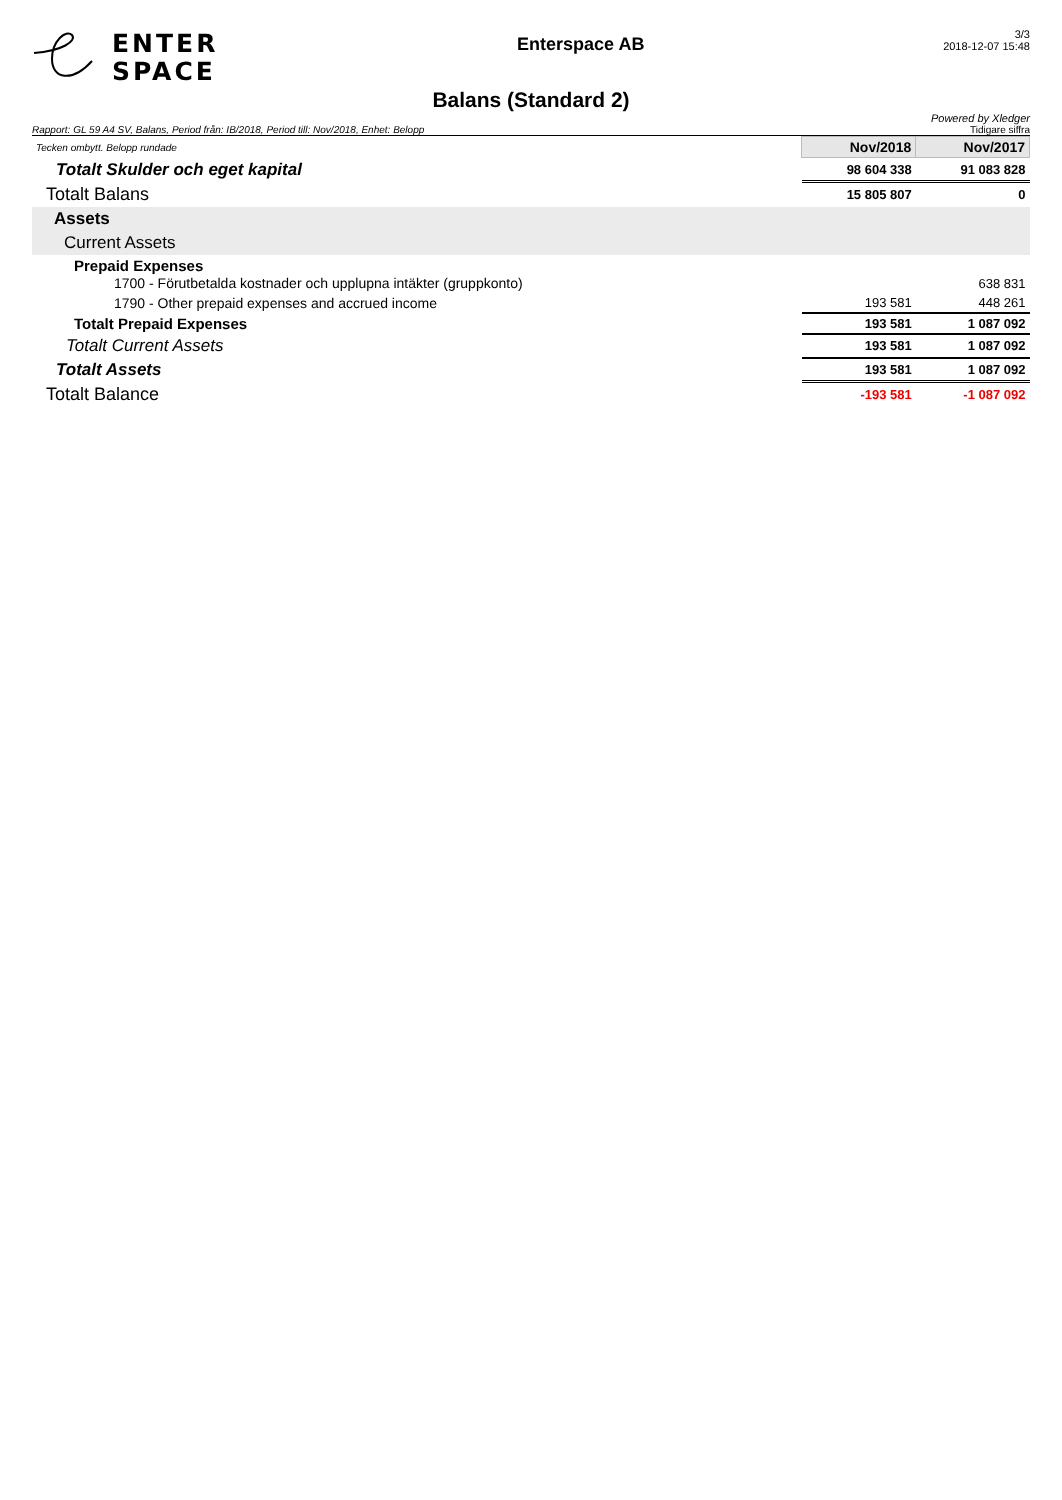ENTER
SPACE
Enterspace AB
3/3
2018-12-07 15:48
Balans (Standard 2)
Powered by Xledger
Rapport: GL 59 A4 SV, Balans, Period från: IB/2018, Period till: Nov/2018, Enhet: Belopp Tidigare siffra
| Tecken ombytt. Belopp rundade | Nov/2018 | Nov/2017 |
| Totalt Skulder och eget kapital | 98 604 338 | 91 083 828 |
| Totalt Balans | 15 805 807 | 0 |
| Assets | | |
| Current Assets | | |
| Prepaid Expenses 1700 - Förutbetalda kostnader och upplupna intäkter (gruppkonto) | | 638 831 |
| 1790 - Other prepaid expenses and accrued income | 193 581 | 448 261 |
| Totalt Prepaid Expenses | 193 581 | 1 087 092 |
| Totalt Current Assets | 193 581 | 1 087 092 |
| Totalt Assets | 193 581 | 1 087 092 |
| Totalt Balance | -193 581 | -1 087 092 |